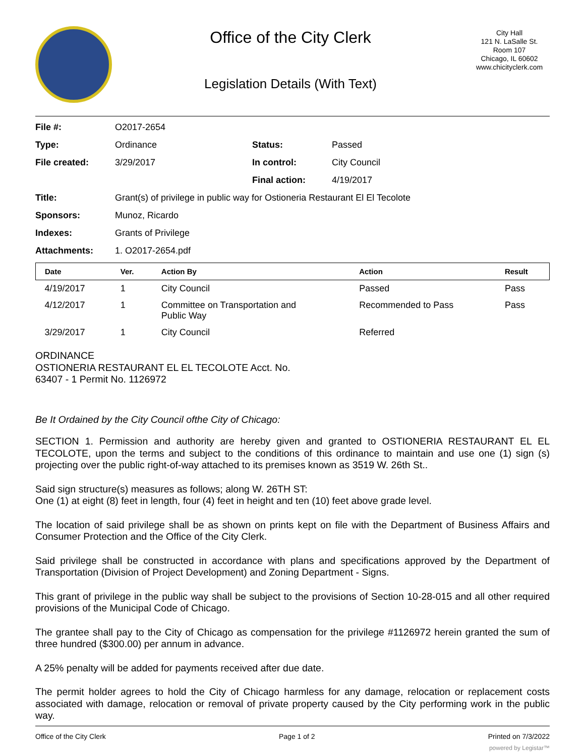Office of the City Clerk
Legislation Details (With Text)
City Hall
121 N. LaSalle St.
Room 107
Chicago, IL 60602
www.chicityclerk.com
| File #: | O2017-2654 | | |
| Type: | Ordinance | Status: | Passed |
| File created: | 3/29/2017 | In control: | City Council |
| | | Final action: | 4/19/2017 |
| Title: | Grant(s) of privilege in public way for Ostioneria Restaurant El El Tecolote | | |
| Sponsors: | Munoz, Ricardo | | |
| Indexes: | Grants of Privilege | | |
| Attachments: | 1. O2017-2654.pdf | | |
| Date | Ver. | Action By | Action | Result |
| --- | --- | --- | --- | --- |
| 4/19/2017 | 1 | City Council | Passed | Pass |
| 4/12/2017 | 1 | Committee on Transportation and Public Way | Recommended to Pass | Pass |
| 3/29/2017 | 1 | City Council | Referred | |
ORDINANCE
OSTIONERIA RESTAURANT EL EL TECOLOTE Acct. No.
63407 - 1 Permit No. 1126972
Be It Ordained by the City Council ofthe City of Chicago:
SECTION 1. Permission and authority are hereby given and granted to OSTIONERIA RESTAURANT EL EL TECOLOTE, upon the terms and subject to the conditions of this ordinance to maintain and use one (1) sign (s) projecting over the public right-of-way attached to its premises known as 3519 W. 26th St..
Said sign structure(s) measures as follows; along W. 26TH ST:
One (1) at eight (8) feet in length, four (4) feet in height and ten (10) feet above grade level.
The location of said privilege shall be as shown on prints kept on file with the Department of Business Affairs and Consumer Protection and the Office of the City Clerk.
Said privilege shall be constructed in accordance with plans and specifications approved by the Department of Transportation (Division of Project Development) and Zoning Department - Signs.
This grant of privilege in the public way shall be subject to the provisions of Section 10-28-015 and all other required provisions of the Municipal Code of Chicago.
The grantee shall pay to the City of Chicago as compensation for the privilege #1126972 herein granted the sum of three hundred ($300.00) per annum in advance.
A 25% penalty will be added for payments received after due date.
The permit holder agrees to hold the City of Chicago harmless for any damage, relocation or replacement costs associated with damage, relocation or removal of private property caused by the City performing work in the public way.
Office of the City Clerk Page 1 of 2 Printed on 7/3/2022
powered by Legistar™